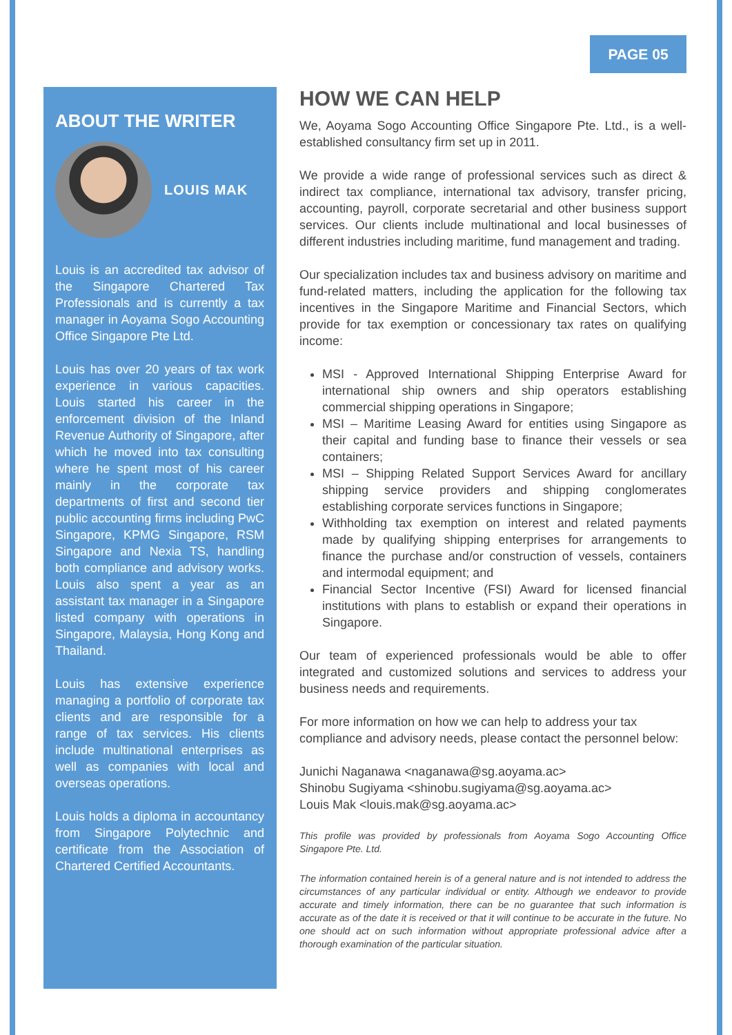PAGE 05
ABOUT THE WRITER
LOUIS MAK
Louis is an accredited tax advisor of the Singapore Chartered Tax Professionals and is currently a tax manager in Aoyama Sogo Accounting Office Singapore Pte Ltd.
Louis has over 20 years of tax work experience in various capacities. Louis started his career in the enforcement division of the Inland Revenue Authority of Singapore, after which he moved into tax consulting where he spent most of his career mainly in the corporate tax departments of first and second tier public accounting firms including PwC Singapore, KPMG Singapore, RSM Singapore and Nexia TS, handling both compliance and advisory works. Louis also spent a year as an assistant tax manager in a Singapore listed company with operations in Singapore, Malaysia, Hong Kong and Thailand.
Louis has extensive experience managing a portfolio of corporate tax clients and are responsible for a range of tax services. His clients include multinational enterprises as well as companies with local and overseas operations.
Louis holds a diploma in accountancy from Singapore Polytechnic and certificate from the Association of Chartered Certified Accountants.
HOW WE CAN HELP
We, Aoyama Sogo Accounting Office Singapore Pte. Ltd., is a well-established consultancy firm set up in 2011.
We provide a wide range of professional services such as direct & indirect tax compliance, international tax advisory, transfer pricing, accounting, payroll, corporate secretarial and other business support services. Our clients include multinational and local businesses of different industries including maritime, fund management and trading.
Our specialization includes tax and business advisory on maritime and fund-related matters, including the application for the following tax incentives in the Singapore Maritime and Financial Sectors, which provide for tax exemption or concessionary tax rates on qualifying income:
MSI - Approved International Shipping Enterprise Award for international ship owners and ship operators establishing commercial shipping operations in Singapore;
MSI – Maritime Leasing Award for entities using Singapore as their capital and funding base to finance their vessels or sea containers;
MSI – Shipping Related Support Services Award for ancillary shipping service providers and shipping conglomerates establishing corporate services functions in Singapore;
Withholding tax exemption on interest and related payments made by qualifying shipping enterprises for arrangements to finance the purchase and/or construction of vessels, containers and intermodal equipment; and
Financial Sector Incentive (FSI) Award for licensed financial institutions with plans to establish or expand their operations in Singapore.
Our team of experienced professionals would be able to offer integrated and customized solutions and services to address your business needs and requirements.
For more information on how we can help to address your tax compliance and advisory needs, please contact the personnel below:
Junichi Naganawa <naganawa@sg.aoyama.ac>
Shinobu Sugiyama <shinobu.sugiyama@sg.aoyama.ac>
Louis Mak <louis.mak@sg.aoyama.ac>
This profile was provided by professionals from Aoyama Sogo Accounting Office Singapore Pte. Ltd.
The information contained herein is of a general nature and is not intended to address the circumstances of any particular individual or entity. Although we endeavor to provide accurate and timely information, there can be no guarantee that such information is accurate as of the date it is received or that it will continue to be accurate in the future. No one should act on such information without appropriate professional advice after a thorough examination of the particular situation.